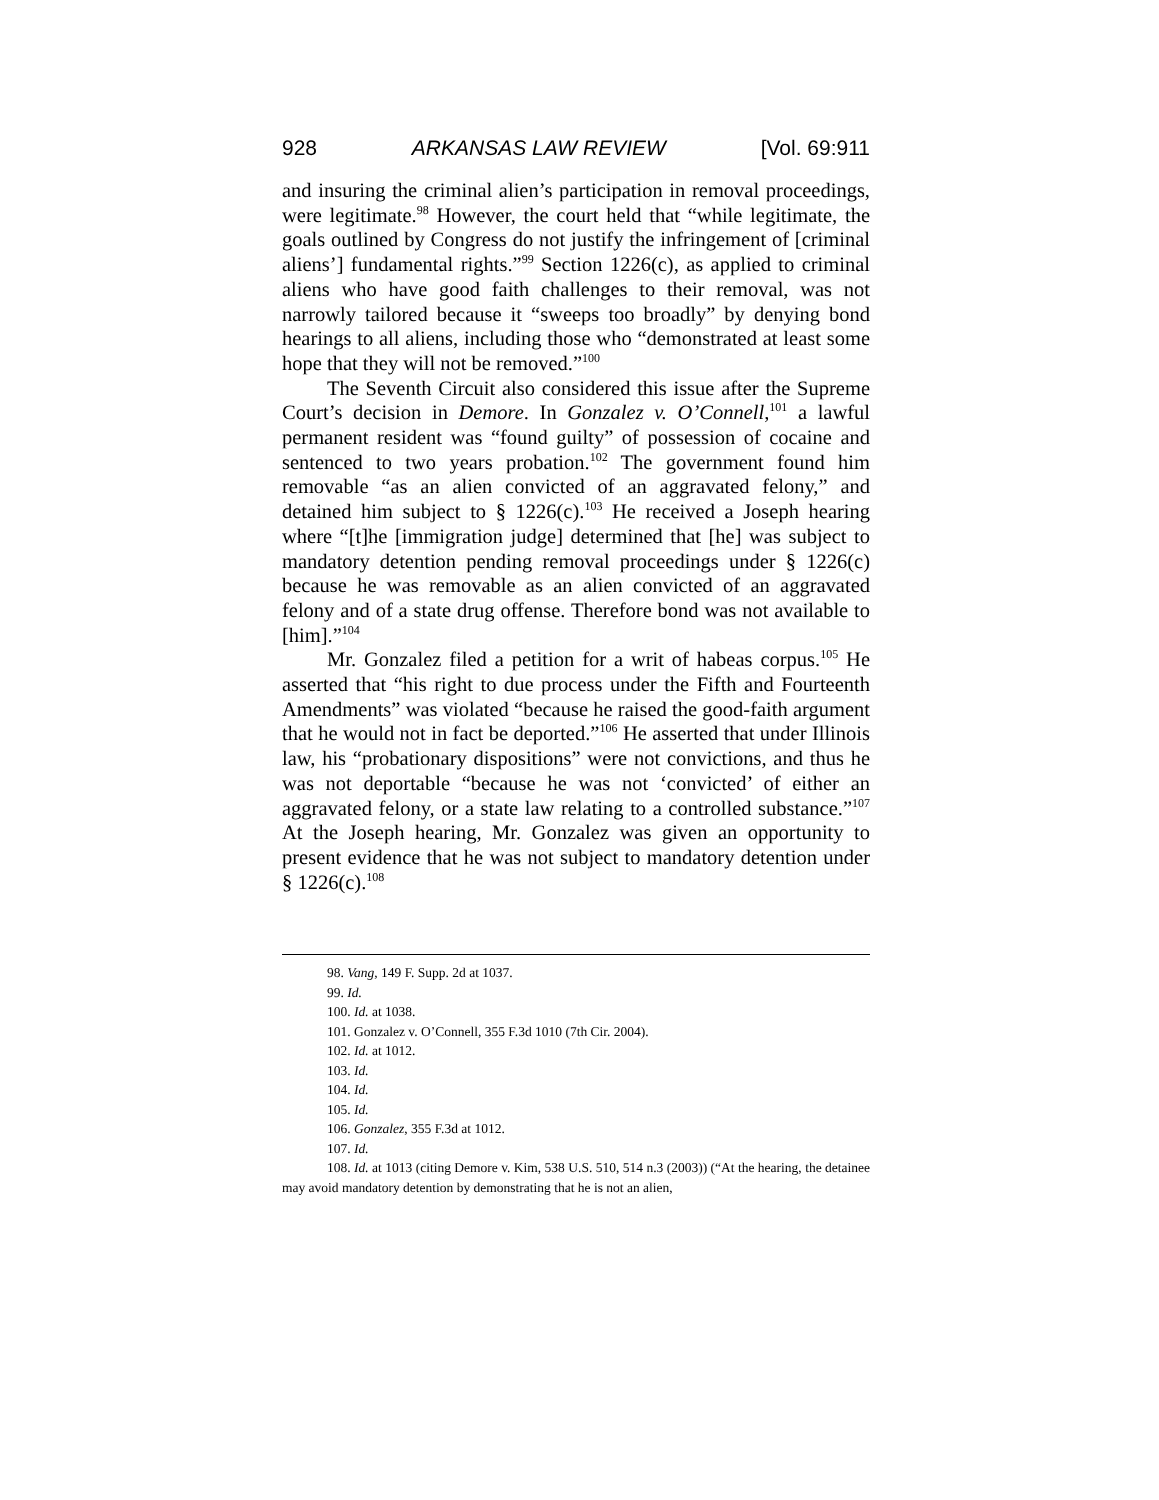928 ARKANSAS LAW REVIEW [Vol. 69:911
and insuring the criminal alien’s participation in removal proceedings, were legitimate.<sup>98</sup> However, the court held that “while legitimate, the goals outlined by Congress do not justify the infringement of [criminal aliens’] fundamental rights.”<sup>99</sup> Section 1226(c), as applied to criminal aliens who have good faith challenges to their removal, was not narrowly tailored because it “sweeps too broadly” by denying bond hearings to all aliens, including those who “demonstrated at least some hope that they will not be removed.”<sup>100</sup>
The Seventh Circuit also considered this issue after the Supreme Court’s decision in Demore. In Gonzalez v. O’Connell,<sup>101</sup> a lawful permanent resident was “found guilty” of possession of cocaine and sentenced to two years probation.<sup>102</sup> The government found him removable “as an alien convicted of an aggravated felony,” and detained him subject to § 1226(c).<sup>103</sup> He received a Joseph hearing where “[t]he [immigration judge] determined that [he] was subject to mandatory detention pending removal proceedings under § 1226(c) because he was removable as an alien convicted of an aggravated felony and of a state drug offense. Therefore bond was not available to [him].”<sup>104</sup>
Mr. Gonzalez filed a petition for a writ of habeas corpus.<sup>105</sup> He asserted that “his right to due process under the Fifth and Fourteenth Amendments” was violated “because he raised the good-faith argument that he would not in fact be deported.”<sup>106</sup> He asserted that under Illinois law, his “probationary dispositions” were not convictions, and thus he was not deportable “because he was not ‘convicted’ of either an aggravated felony, or a state law relating to a controlled substance.”<sup>107</sup> At the Joseph hearing, Mr. Gonzalez was given an opportunity to present evidence that he was not subject to mandatory detention under § 1226(c).<sup>108</sup>
98. Vang, 149 F. Supp. 2d at 1037.
99. Id.
100. Id. at 1038.
101. Gonzalez v. O’Connell, 355 F.3d 1010 (7th Cir. 2004).
102. Id. at 1012.
103. Id.
104. Id.
105. Id.
106. Gonzalez, 355 F.3d at 1012.
107. Id.
108. Id. at 1013 (citing Demore v. Kim, 538 U.S. 510, 514 n.3 (2003)) (“At the hearing, the detainee may avoid mandatory detention by demonstrating that he is not an alien,